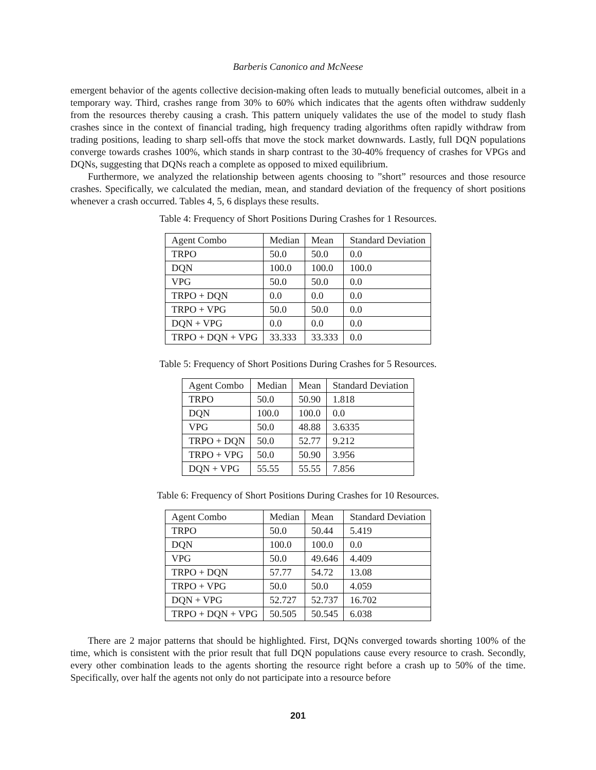Barberis Canonico and McNeese
emergent behavior of the agents collective decision-making often leads to mutually beneficial outcomes, albeit in a temporary way. Third, crashes range from 30% to 60% which indicates that the agents often withdraw suddenly from the resources thereby causing a crash. This pattern uniquely validates the use of the model to study flash crashes since in the context of financial trading, high frequency trading algorithms often rapidly withdraw from trading positions, leading to sharp sell-offs that move the stock market downwards. Lastly, full DQN populations converge towards crashes 100%, which stands in sharp contrast to the 30-40% frequency of crashes for VPGs and DQNs, suggesting that DQNs reach a complete as opposed to mixed equilibrium.
Furthermore, we analyzed the relationship between agents choosing to ”short” resources and those resource crashes. Specifically, we calculated the median, mean, and standard deviation of the frequency of short positions whenever a crash occurred. Tables 4, 5, 6 displays these results.
Table 4: Frequency of Short Positions During Crashes for 1 Resources.
| Agent Combo | Median | Mean | Standard Deviation |
| --- | --- | --- | --- |
| TRPO | 50.0 | 50.0 | 0.0 |
| DQN | 100.0 | 100.0 | 100.0 |
| VPG | 50.0 | 50.0 | 0.0 |
| TRPO + DQN | 0.0 | 0.0 | 0.0 |
| TRPO + VPG | 50.0 | 50.0 | 0.0 |
| DQN + VPG | 0.0 | 0.0 | 0.0 |
| TRPO + DQN + VPG | 33.333 | 33.333 | 0.0 |
Table 5: Frequency of Short Positions During Crashes for 5 Resources.
| Agent Combo | Median | Mean | Standard Deviation |
| --- | --- | --- | --- |
| TRPO | 50.0 | 50.90 | 1.818 |
| DQN | 100.0 | 100.0 | 0.0 |
| VPG | 50.0 | 48.88 | 3.6335 |
| TRPO + DQN | 50.0 | 52.77 | 9.212 |
| TRPO + VPG | 50.0 | 50.90 | 3.956 |
| DQN + VPG | 55.55 | 55.55 | 7.856 |
Table 6: Frequency of Short Positions During Crashes for 10 Resources.
| Agent Combo | Median | Mean | Standard Deviation |
| --- | --- | --- | --- |
| TRPO | 50.0 | 50.44 | 5.419 |
| DQN | 100.0 | 100.0 | 0.0 |
| VPG | 50.0 | 49.646 | 4.409 |
| TRPO + DQN | 57.77 | 54.72 | 13.08 |
| TRPO + VPG | 50.0 | 50.0 | 4.059 |
| DQN + VPG | 52.727 | 52.737 | 16.702 |
| TRPO + DQN + VPG | 50.505 | 50.545 | 6.038 |
There are 2 major patterns that should be highlighted. First, DQNs converged towards shorting 100% of the time, which is consistent with the prior result that full DQN populations cause every resource to crash. Secondly, every other combination leads to the agents shorting the resource right before a crash up to 50% of the time. Specifically, over half the agents not only do not participate into a resource before
201